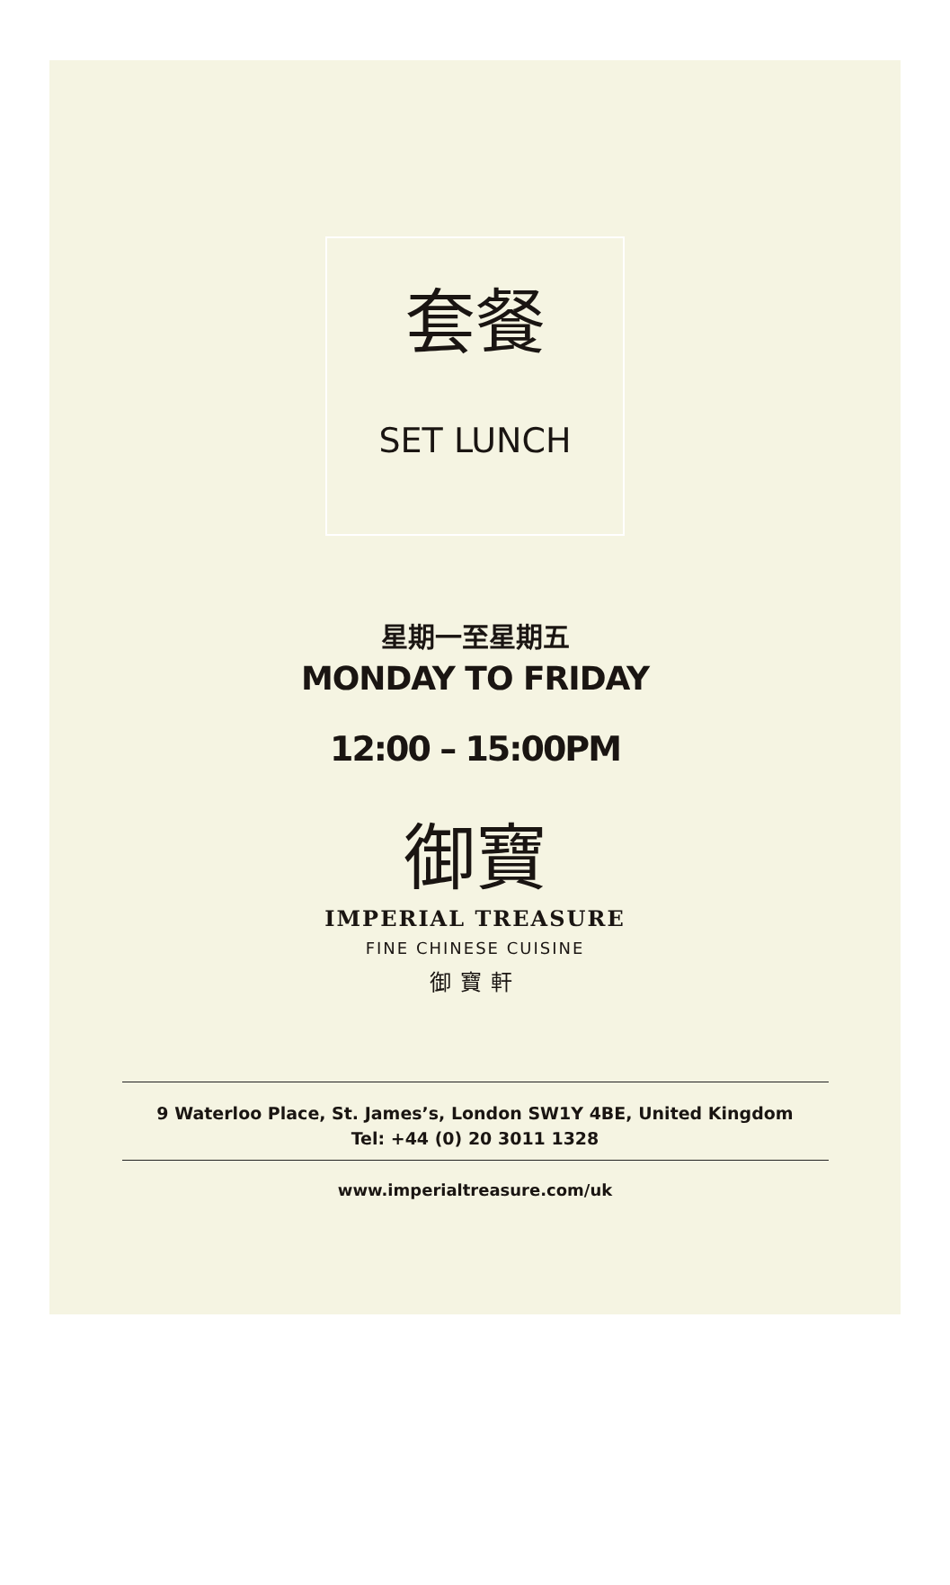套餐
SET LUNCH
星期一至星期五
MONDAY TO FRIDAY
12:00 – 15:00PM
御寶
IMPERIAL TREASURE
FINE CHINESE CUISINE
御寶軒
9 Waterloo Place, St. James’s, London SW1Y 4BE, United Kingdom
Tel: +44 (0) 20 3011 1328
www.imperialtreasure.com/uk